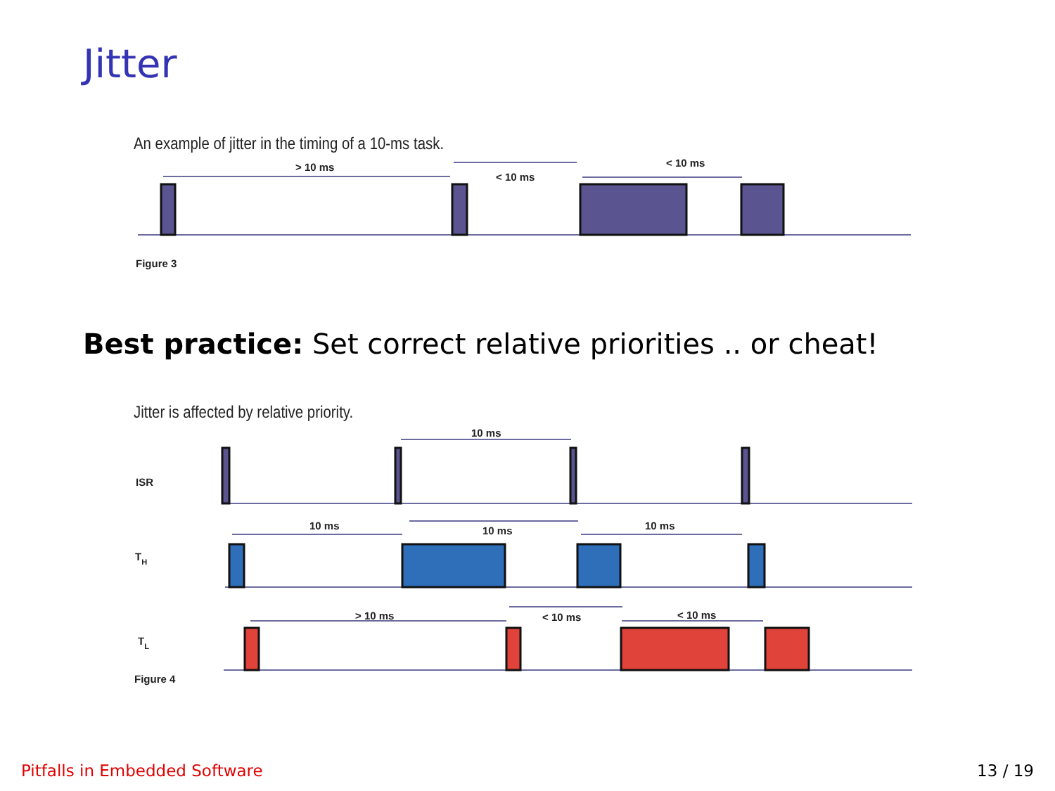Jitter
An example of jitter in the timing of a 10-ms task.
> 10 ms
< 10 ms
< 10 ms
Figure 3
Best practice: Set correct relative priorities .. or cheat!
Jitter is affected by relative priority.
10 ms
10 ms
10 ms
10 ms
> 10 ms
< 10 ms
< 10 ms
ISR
TH
TL
Figure 4
Pitfalls in Embedded Software 13 / 19